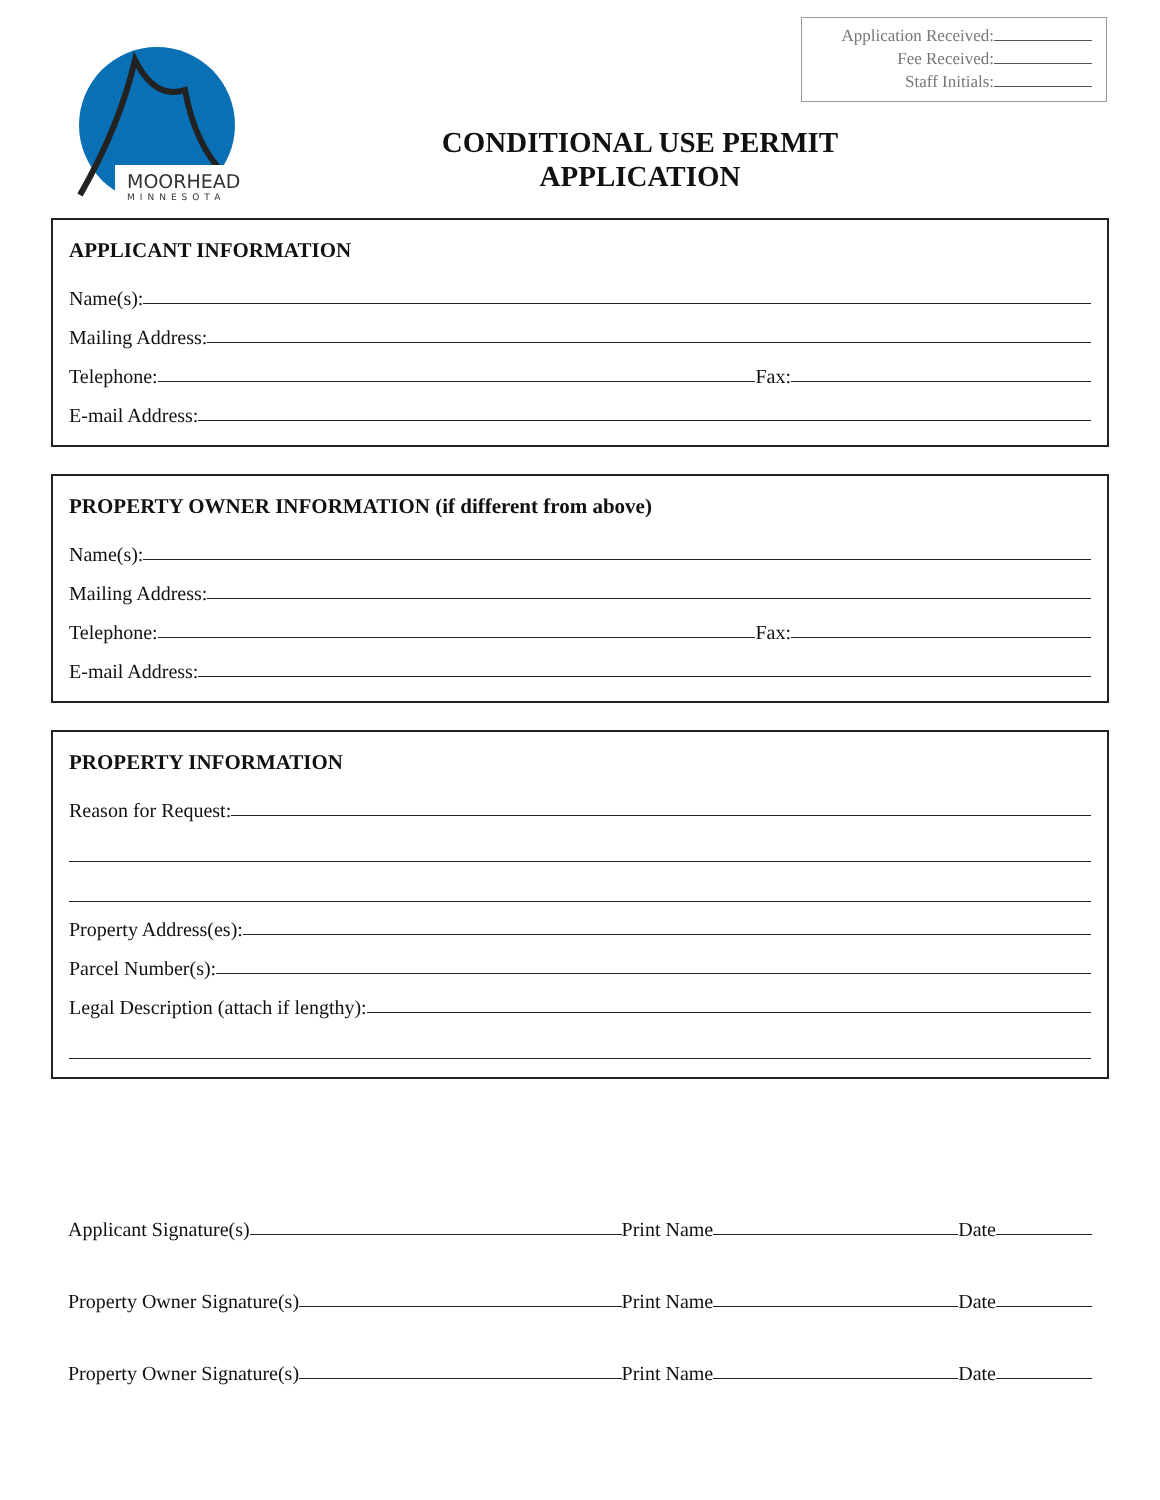MOORHEAD
MINNESOTA
Application Received:
Fee Received:
Staff Initials:
CONDITIONAL USE PERMIT
APPLICATION
APPLICANT INFORMATION
Name(s):
Mailing Address:
Telephone: Fax:
E-mail Address:
PROPERTY OWNER INFORMATION (if different from above)
Name(s):
Mailing Address:
Telephone: Fax:
E-mail Address:
PROPERTY INFORMATION
Reason for Request:
Property Address(es):
Parcel Number(s):
Legal Description (attach if lengthy):
Applicant Signature(s) Print Name Date
Property Owner Signature(s) Print Name Date
Property Owner Signature(s) Print Name Date